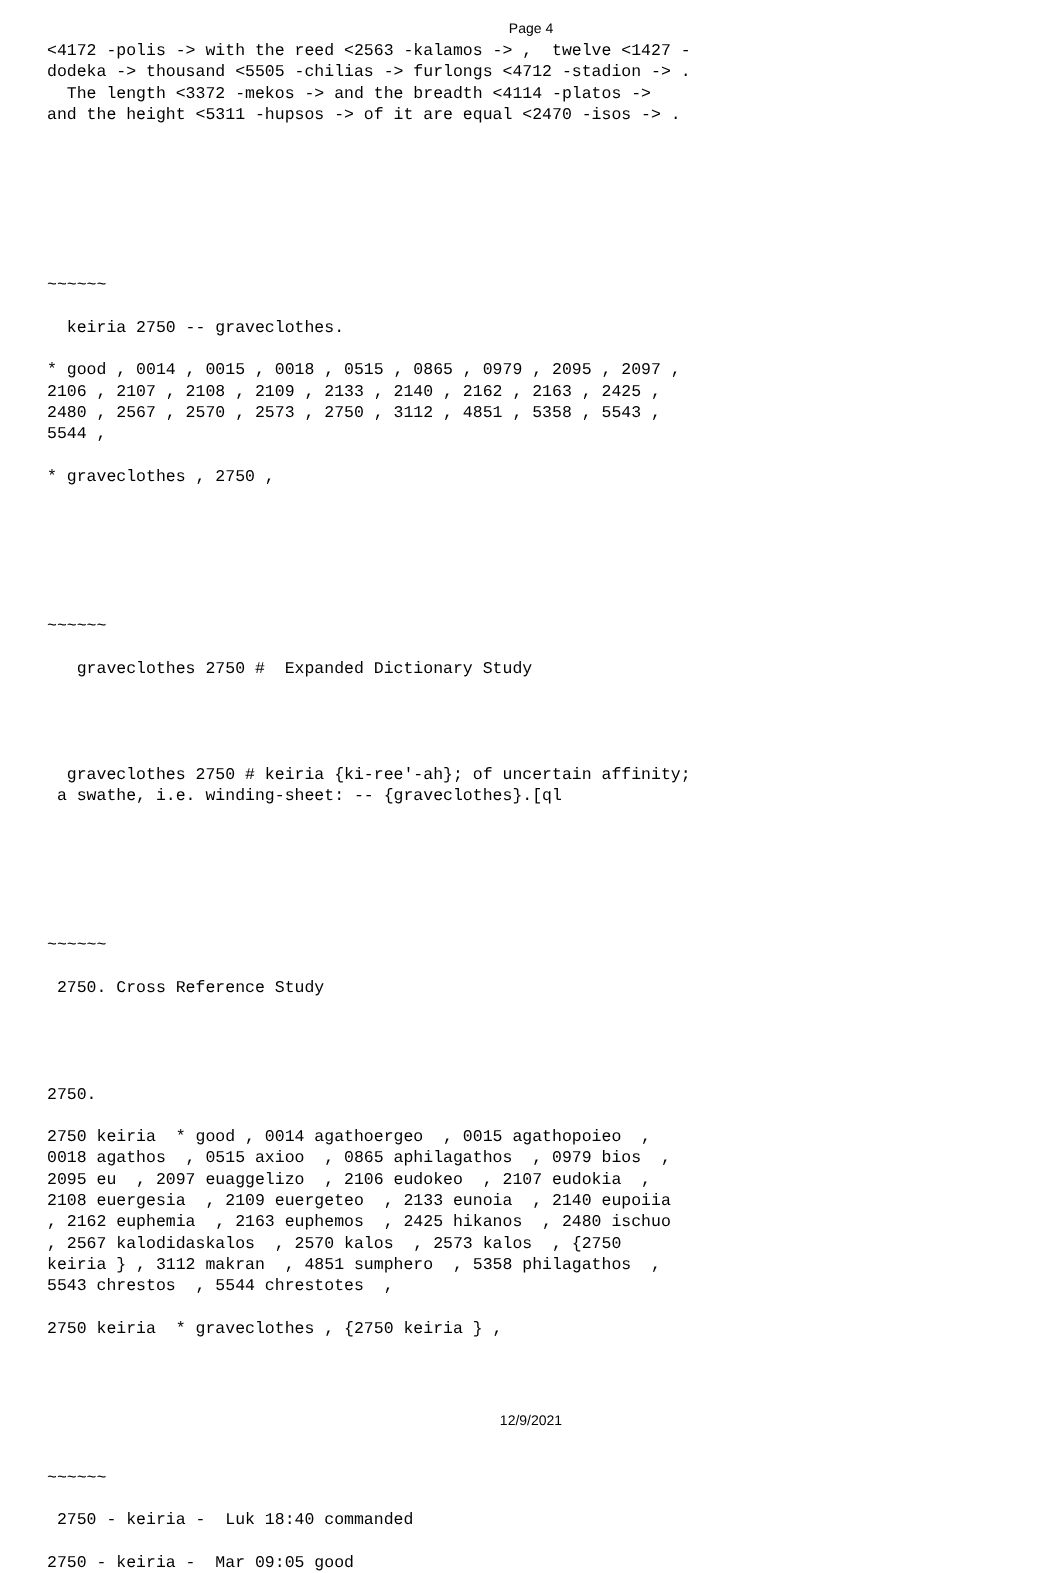Page 4
<4172 -polis -> with the reed <2563 -kalamos -> ,  twelve <1427 -
dodeka -> thousand <5505 -chilias -> furlongs <4712 -stadion -> .
  The length <3372 -mekos -> and the breadth <4114 -platos ->
and the height <5311 -hupsos -> of it are equal <2470 -isos -> .







~~~~~~

  keiria 2750 -- graveclothes.

* good , 0014 , 0015 , 0018 , 0515 , 0865 , 0979 , 2095 , 2097 ,
2106 , 2107 , 2108 , 2109 , 2133 , 2140 , 2162 , 2163 , 2425 ,
2480 , 2567 , 2570 , 2573 , 2750 , 3112 , 4851 , 5358 , 5543 ,
5544 ,

* graveclothes , 2750 ,






~~~~~~

   graveclothes 2750 #  Expanded Dictionary Study




  graveclothes 2750 # keiria {ki-ree'-ah}; of uncertain affinity;
 a swathe, i.e. winding-sheet: -- {graveclothes}.[ql






~~~~~~

 2750. Cross Reference Study




2750.

2750 keiria  * good , 0014 agathoergeo  , 0015 agathopoieo  ,
0018 agathos  , 0515 axioo  , 0865 aphilagathos  , 0979 bios  ,
2095 eu  , 2097 euaggelizo  , 2106 eudokeo  , 2107 eudokia  ,
2108 euergesia  , 2109 euergeteo  , 2133 eunoia  , 2140 eupoiia
, 2162 euphemia  , 2163 euphemos  , 2425 hikanos  , 2480 ischuo
, 2567 kalodidaskalos  , 2570 kalos  , 2573 kalos  , {2750
keiria } , 3112 makran  , 4851 sumphero  , 5358 philagathos  ,
5543 chrestos  , 5544 chrestotes  ,

2750 keiria  * graveclothes , {2750 keiria } ,






~~~~~~

 2750 - keiria -  Luk 18:40 commanded

2750 - keiria -  Mar 09:05 good
12/9/2021